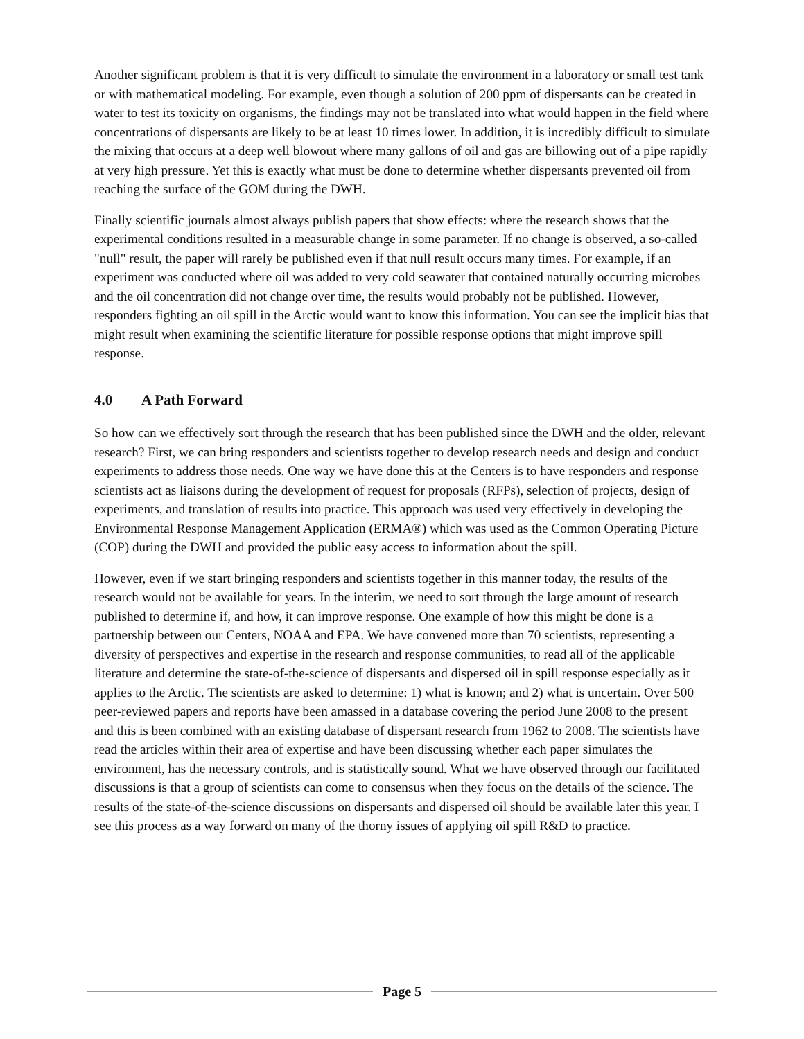Another significant problem is that it is very difficult to simulate the environment in a laboratory or small test tank or with mathematical modeling. For example, even though a solution of 200 ppm of dispersants can be created in water to test its toxicity on organisms, the findings may not be translated into what would happen in the field where concentrations of dispersants are likely to be at least 10 times lower. In addition, it is incredibly difficult to simulate the mixing that occurs at a deep well blowout where many gallons of oil and gas are billowing out of a pipe rapidly at very high pressure. Yet this is exactly what must be done to determine whether dispersants prevented oil from reaching the surface of the GOM during the DWH.
Finally scientific journals almost always publish papers that show effects: where the research shows that the experimental conditions resulted in a measurable change in some parameter. If no change is observed, a so-called "null" result, the paper will rarely be published even if that null result occurs many times. For example, if an experiment was conducted where oil was added to very cold seawater that contained naturally occurring microbes and the oil concentration did not change over time, the results would probably not be published. However, responders fighting an oil spill in the Arctic would want to know this information. You can see the implicit bias that might result when examining the scientific literature for possible response options that might improve spill response.
4.0 A Path Forward
So how can we effectively sort through the research that has been published since the DWH and the older, relevant research? First, we can bring responders and scientists together to develop research needs and design and conduct experiments to address those needs. One way we have done this at the Centers is to have responders and response scientists act as liaisons during the development of request for proposals (RFPs), selection of projects, design of experiments, and translation of results into practice. This approach was used very effectively in developing the Environmental Response Management Application (ERMA®) which was used as the Common Operating Picture (COP) during the DWH and provided the public easy access to information about the spill.
However, even if we start bringing responders and scientists together in this manner today, the results of the research would not be available for years. In the interim, we need to sort through the large amount of research published to determine if, and how, it can improve response. One example of how this might be done is a partnership between our Centers, NOAA and EPA. We have convened more than 70 scientists, representing a diversity of perspectives and expertise in the research and response communities, to read all of the applicable literature and determine the state-of-the-science of dispersants and dispersed oil in spill response especially as it applies to the Arctic. The scientists are asked to determine: 1) what is known; and 2) what is uncertain. Over 500 peer-reviewed papers and reports have been amassed in a database covering the period June 2008 to the present and this is been combined with an existing database of dispersant research from 1962 to 2008. The scientists have read the articles within their area of expertise and have been discussing whether each paper simulates the environment, has the necessary controls, and is statistically sound. What we have observed through our facilitated discussions is that a group of scientists can come to consensus when they focus on the details of the science. The results of the state-of-the-science discussions on dispersants and dispersed oil should be available later this year. I see this process as a way forward on many of the thorny issues of applying oil spill R&D to practice.
Page 5